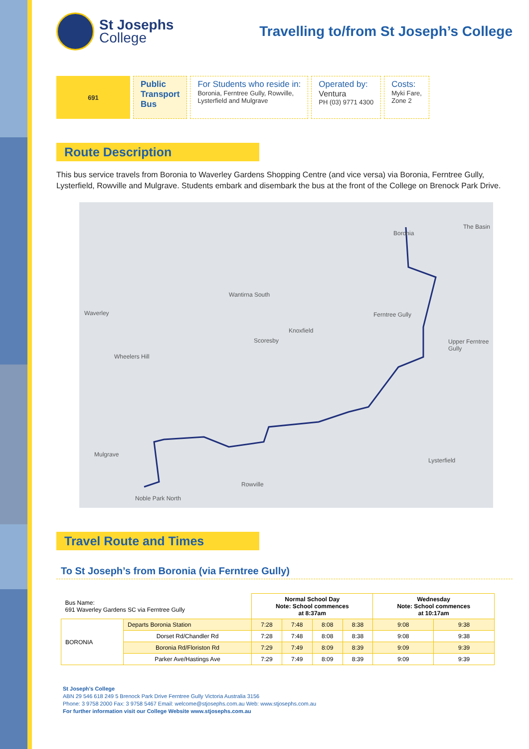St Josephs
College
Travelling to/from St Joseph’s College
691
Public
Transport
Bus
For Students who reside in:
Boronia, Ferntree Gully, Rowville,
Lysterfield and Mulgrave
Operated by:
Ventura
PH (03) 9771 4300
Costs:
Myki Fare,
Zone 2
Route Description
This bus service travels from Boronia to Waverley Gardens Shopping Centre (and vice versa) via Boronia, Ferntree Gully, Lysterfield, Rowville and Mulgrave. Students embark and disembark the bus at the front of the College on Brenock Park Drive.
Waverley
Wantirna South
Boronia
The Basin
Ferntree Gully
Knoxfield
Scoresby Upper Ferntree Gully
Wheelers Hill
Mulgrave
Lysterfield
Rowville
Noble Park North
Travel Route and Times
To St Joseph’s from Boronia (via Ferntree Gully)
| Bus Name: 691 Waverley Gardens SC via Ferntree Gully | | Normal School Day Note: School commences at 8:37am | | | | Wednesday Note: School commences at 10:17am | |
| BORONIA | Departs Boronia Station | 7:28 | 7:48 | 8:08 | 8:38 | 9:08 | 9:38 |
| | Dorset Rd/Chandler Rd | 7:28 | 7:48 | 8:08 | 8:38 | 9:08 | 9:38 |
| | Boronia Rd/Floriston Rd | 7:29 | 7:49 | 8:09 | 8:39 | 9:09 | 9:39 |
| | Parker Ave/Hastings Ave | 7:29 | 7:49 | 8:09 | 8:39 | 9:09 | 9:39 |
St Joseph’s College
ABN 29 546 618 249 5 Brenock Park Drive Ferntree Gully Victoria Australia 3156
Phone: 3 9758 2000 Fax: 3 9758 5467 Email: welcome@stjosephs.com.au Web: www.stjosephs.com.au
For further information visit our College Website www.stjosephs.com.au